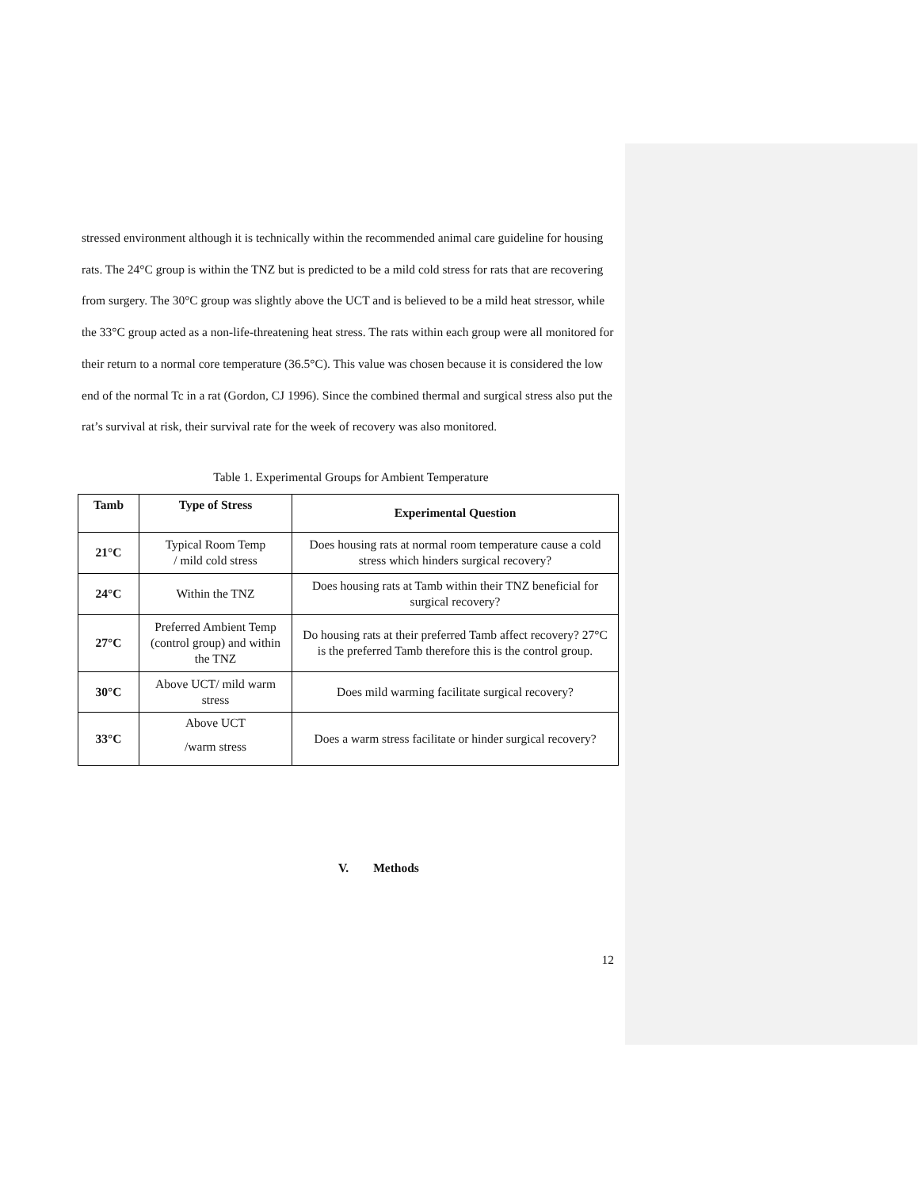stressed environment although it is technically within the recommended animal care guideline for housing rats. The 24°C group is within the TNZ but is predicted to be a mild cold stress for rats that are recovering from surgery. The 30°C group was slightly above the UCT and is believed to be a mild heat stressor, while the 33°C group acted as a non-life-threatening heat stress. The rats within each group were all monitored for their return to a normal core temperature (36.5°C). This value was chosen because it is considered the low end of the normal Tc in a rat (Gordon, CJ 1996). Since the combined thermal and surgical stress also put the rat’s survival at risk, their survival rate for the week of recovery was also monitored.
Table 1. Experimental Groups for Ambient Temperature
| Tamb | Type of Stress | Experimental Question |
| --- | --- | --- |
| 21°C | Typical Room Temp / mild cold stress | Does housing rats at normal room temperature cause a cold stress which hinders surgical recovery? |
| 24°C | Within the TNZ | Does housing rats at Tamb within their TNZ beneficial for surgical recovery? |
| 27°C | Preferred Ambient Temp (control group) and within the TNZ | Do housing rats at their preferred Tamb affect recovery? 27°C is the preferred Tamb therefore this is the control group. |
| 30°C | Above UCT/ mild warm stress | Does mild warming facilitate surgical recovery? |
| 33°C | Above UCT /warm stress | Does a warm stress facilitate or hinder surgical recovery? |
V. Methods
12